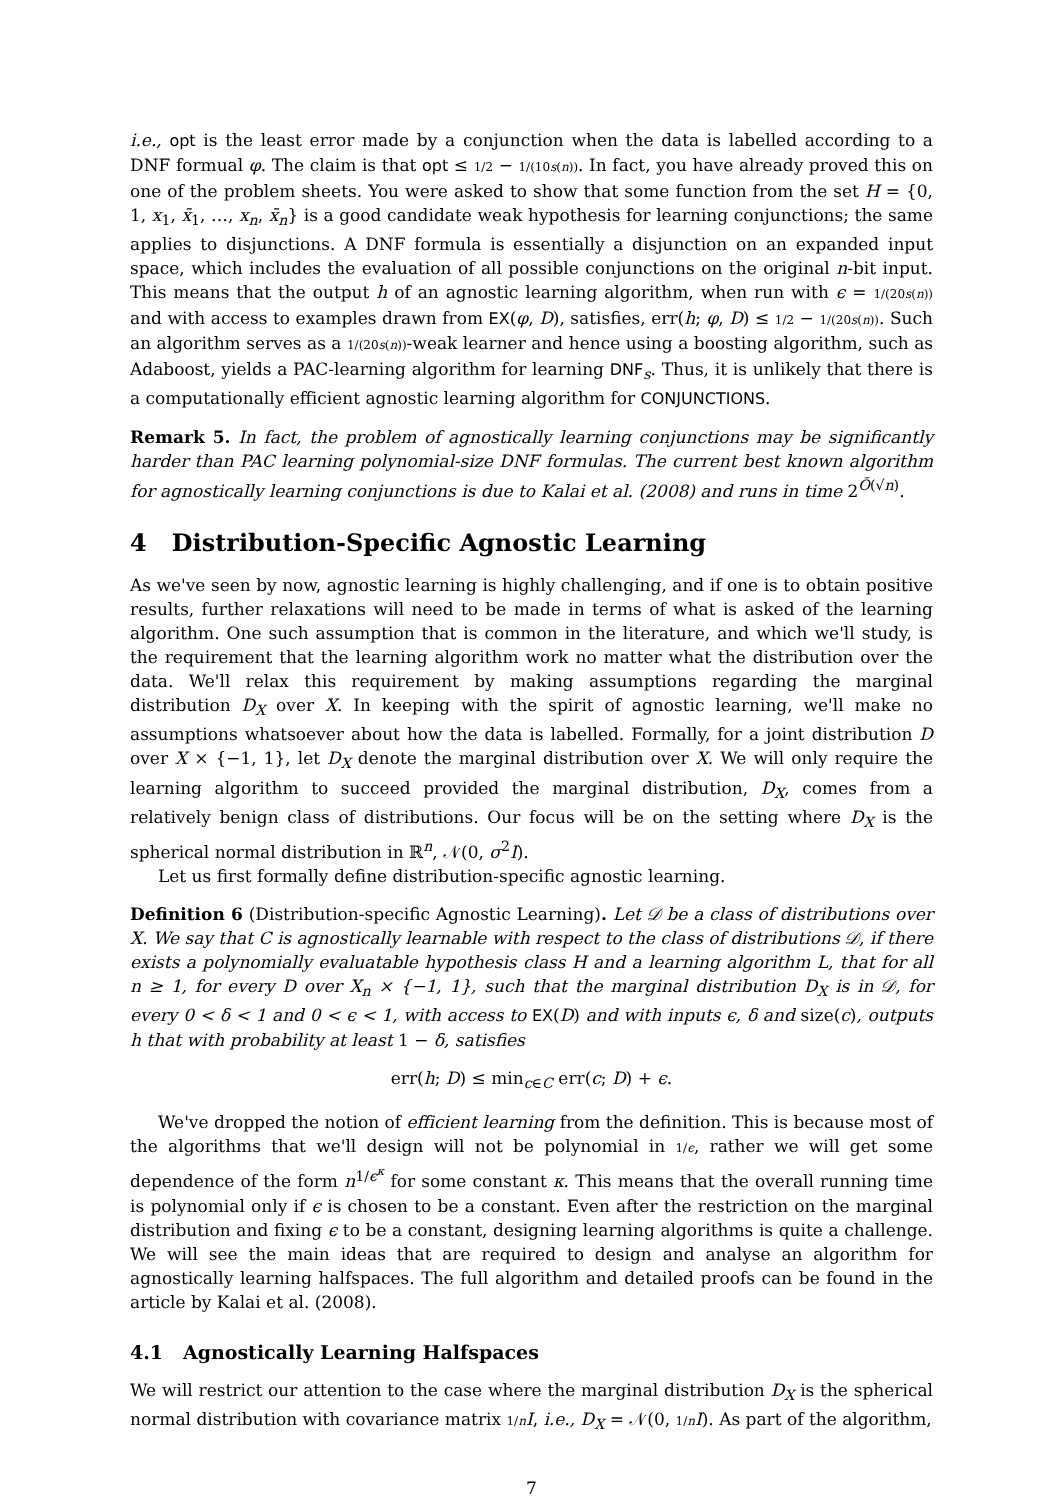i.e., opt is the least error made by a conjunction when the data is labelled according to a DNF formual φ. The claim is that opt ≤ 1/2 − 1/(10s(n)). In fact, you have already proved this on one of the problem sheets. You were asked to show that some function from the set H = {0, 1, x<sub>1</sub>, x̄<sub>1</sub>, …, x<sub>n</sub>, x̄<sub>n</sub>} is a good candidate weak hypothesis for learning conjunctions; the same applies to disjunctions. A DNF formula is essentially a disjunction on an expanded input space, which includes the evaluation of all possible conjunctions on the original n-bit input. This means that the output h of an agnostic learning algorithm, when run with ϵ = 1/(20s(n)) and with access to examples drawn from EX(φ, D), satisfies, err(h; φ, D) ≤ 1/2 − 1/(20s(n)). Such an algorithm serves as a 1/(20s(n))-weak learner and hence using a boosting algorithm, such as Adaboost, yields a PAC-learning algorithm for learning DNF<sub>s</sub>. Thus, it is unlikely that there is a computationally efficient agnostic learning algorithm for CONJUNCTIONS.
Remark 5. In fact, the problem of agnostically learning conjunctions may be significantly harder than PAC learning polynomial-size DNF formulas. The current best known algorithm for agnostically learning conjunctions is due to Kalai et al. (2008) and runs in time 2<sup>Õ(√n)</sup>.
4 Distribution-Specific Agnostic Learning
As we've seen by now, agnostic learning is highly challenging, and if one is to obtain positive results, further relaxations will need to be made in terms of what is asked of the learning algorithm. One such assumption that is common in the literature, and which we'll study, is the requirement that the learning algorithm work no matter what the distribution over the data. We'll relax this requirement by making assumptions regarding the marginal distribution D<sub>X</sub> over X. In keeping with the spirit of agnostic learning, we'll make no assumptions whatsoever about how the data is labelled. Formally, for a joint distribution D over X × {−1, 1}, let D<sub>X</sub> denote the marginal distribution over X. We will only require the learning algorithm to succeed provided the marginal distribution, D<sub>X</sub>, comes from a relatively benign class of distributions. Our focus will be on the setting where D<sub>X</sub> is the spherical normal distribution in ℝ<sup>n</sup>, 𝒩(0, σ<sup>2</sup>I).
Let us first formally define distribution-specific agnostic learning.
Definition 6 (Distribution-specific Agnostic Learning). Let 𝒟 be a class of distributions over X. We say that C is agnostically learnable with respect to the class of distributions 𝒟, if there exists a polynomially evaluatable hypothesis class H and a learning algorithm L, that for all n ≥ 1, for every D over X<sub>n</sub> × {−1, 1}, such that the marginal distribution D<sub>X</sub> is in 𝒟, for every 0 < δ < 1 and 0 < ϵ < 1, with access to EX(D) and with inputs ϵ, δ and size(c), outputs h that with probability at least 1 − δ, satisfies
err(h; D) ≤ min<sub>c∈C</sub> err(c; D) + ϵ.
We've dropped the notion of efficient learning from the definition. This is because most of the algorithms that we'll design will not be polynomial in 1/ϵ, rather we will get some dependence of the form n<sup>1/ϵ<sup>κ</sup></sup> for some constant κ. This means that the overall running time is polynomial only if ϵ is chosen to be a constant. Even after the restriction on the marginal distribution and fixing ϵ to be a constant, designing learning algorithms is quite a challenge. We will see the main ideas that are required to design and analyse an algorithm for agnostically learning halfspaces. The full algorithm and detailed proofs can be found in the article by Kalai et al. (2008).
4.1 Agnostically Learning Halfspaces
We will restrict our attention to the case where the marginal distribution D<sub>X</sub> is the spherical normal distribution with covariance matrix 1/n I, i.e., D<sub>X</sub> = 𝒩(0, 1/n I). As part of the algorithm,
7